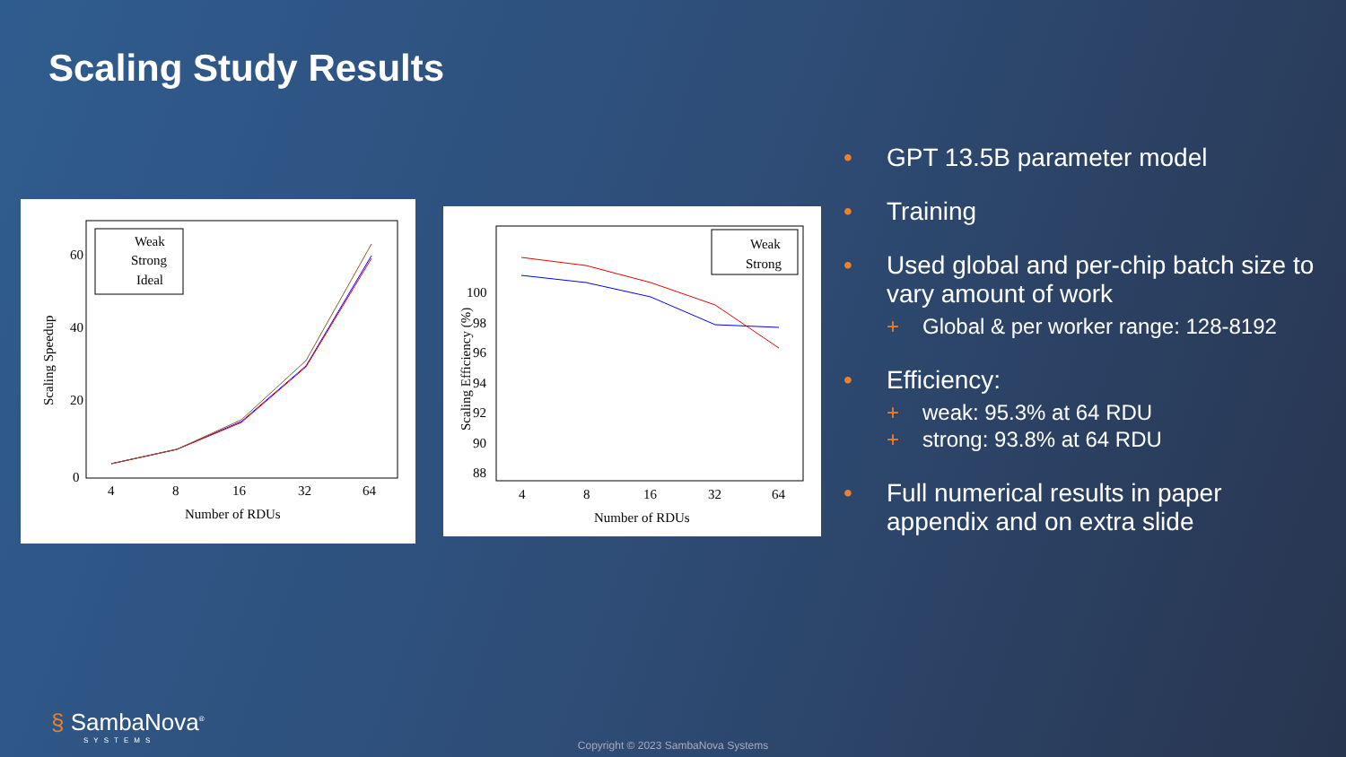Scaling Study Results
60
40
20
0
4
8
16
32
64
Number of RDUs
Scaling Speedup
Weak
Strong
Ideal
100
98
96
94
92
90
88
4
8
16
32
64
Number of RDUs
Scaling Efficiency (%)
Weak
Strong
• GPT 13.5B parameter model
• Training
• Used global and per-chip batch size to vary amount of work
+ Global & per worker range: 128-8192
• Efficiency:
+ weak: 95.3% at 64 RDU
+ strong: 93.8% at 64 RDU
• Full numerical results in paper appendix and on extra slide
§ SambaNova<sup>®</sup>
SYSTEMS
Copyright © 2023 SambaNova Systems